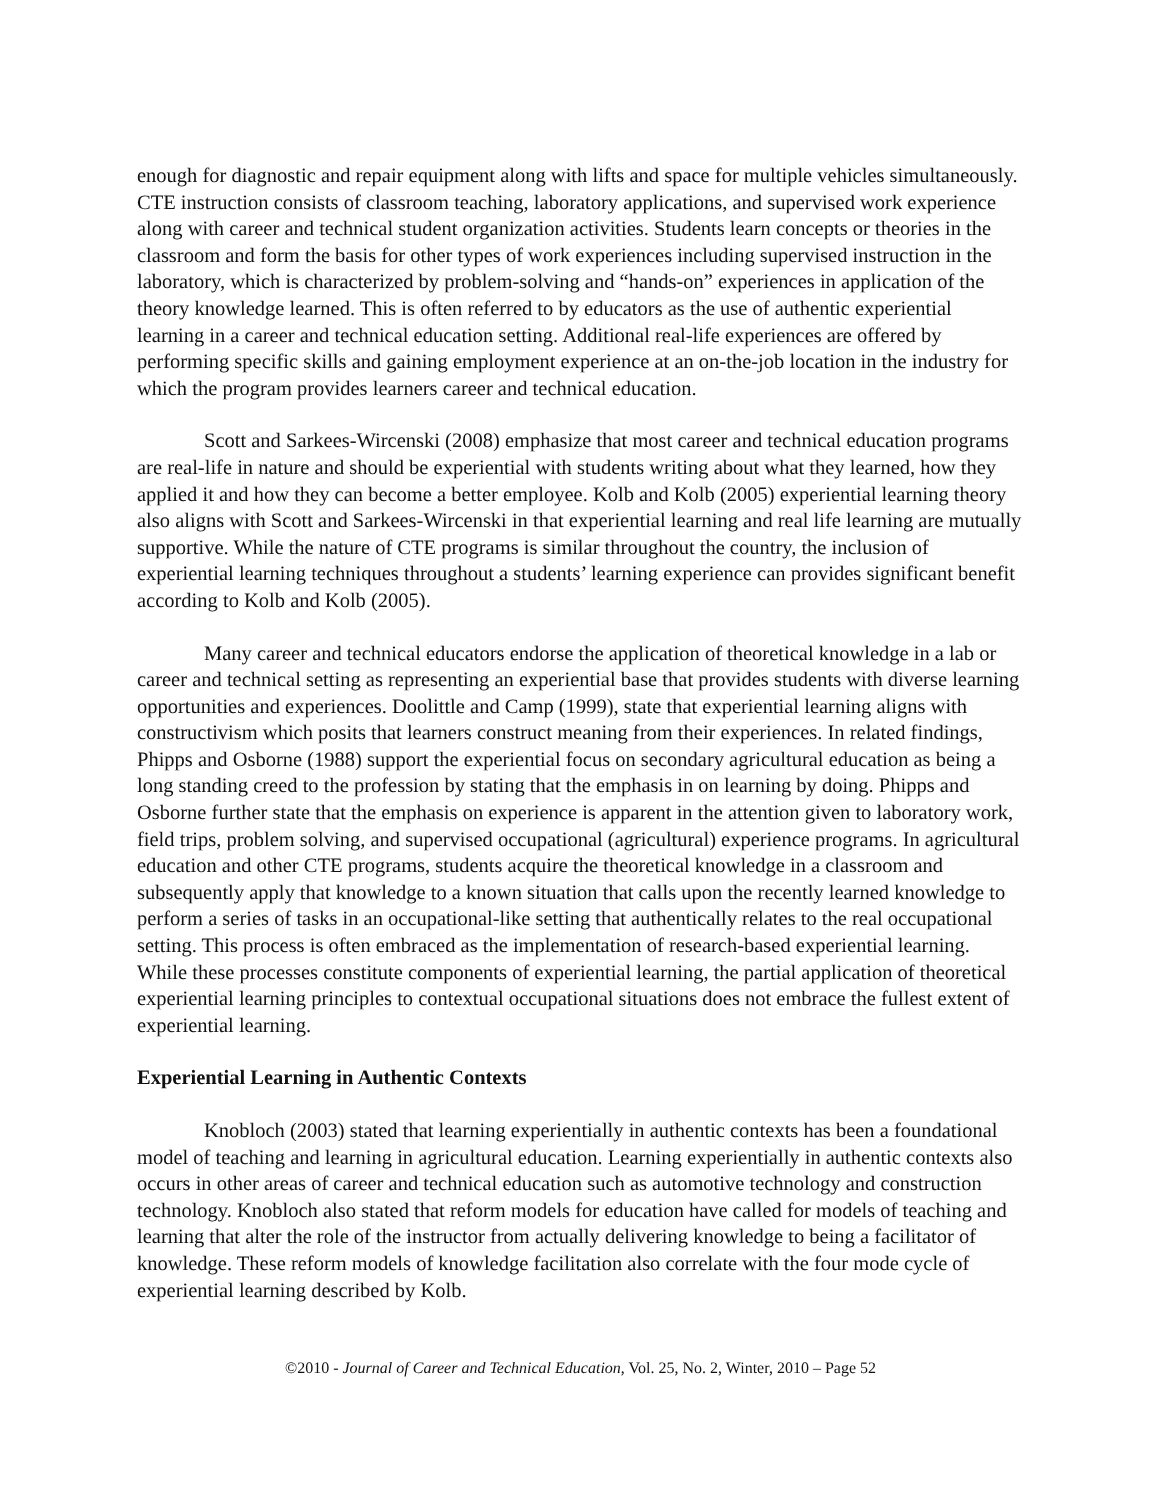enough for diagnostic and repair equipment along with lifts and space for multiple vehicles simultaneously. CTE instruction consists of classroom teaching, laboratory applications, and supervised work experience along with career and technical student organization activities. Students learn concepts or theories in the classroom and form the basis for other types of work experiences including supervised instruction in the laboratory, which is characterized by problem-solving and “hands-on” experiences in application of the theory knowledge learned. This is often referred to by educators as the use of authentic experiential learning in a career and technical education setting. Additional real-life experiences are offered by performing specific skills and gaining employment experience at an on-the-job location in the industry for which the program provides learners career and technical education.
Scott and Sarkees-Wircenski (2008) emphasize that most career and technical education programs are real-life in nature and should be experiential with students writing about what they learned, how they applied it and how they can become a better employee. Kolb and Kolb (2005) experiential learning theory also aligns with Scott and Sarkees-Wircenski in that experiential learning and real life learning are mutually supportive. While the nature of CTE programs is similar throughout the country, the inclusion of experiential learning techniques throughout a students’ learning experience can provides significant benefit according to Kolb and Kolb (2005).
Many career and technical educators endorse the application of theoretical knowledge in a lab or career and technical setting as representing an experiential base that provides students with diverse learning opportunities and experiences. Doolittle and Camp (1999), state that experiential learning aligns with constructivism which posits that learners construct meaning from their experiences. In related findings, Phipps and Osborne (1988) support the experiential focus on secondary agricultural education as being a long standing creed to the profession by stating that the emphasis in on learning by doing. Phipps and Osborne further state that the emphasis on experience is apparent in the attention given to laboratory work, field trips, problem solving, and supervised occupational (agricultural) experience programs. In agricultural education and other CTE programs, students acquire the theoretical knowledge in a classroom and subsequently apply that knowledge to a known situation that calls upon the recently learned knowledge to perform a series of tasks in an occupational-like setting that authentically relates to the real occupational setting. This process is often embraced as the implementation of research-based experiential learning. While these processes constitute components of experiential learning, the partial application of theoretical experiential learning principles to contextual occupational situations does not embrace the fullest extent of experiential learning.
Experiential Learning in Authentic Contexts
Knobloch (2003) stated that learning experientially in authentic contexts has been a foundational model of teaching and learning in agricultural education. Learning experientially in authentic contexts also occurs in other areas of career and technical education such as automotive technology and construction technology. Knobloch also stated that reform models for education have called for models of teaching and learning that alter the role of the instructor from actually delivering knowledge to being a facilitator of knowledge. These reform models of knowledge facilitation also correlate with the four mode cycle of experiential learning described by Kolb.
©2010 - Journal of Career and Technical Education, Vol. 25, No. 2, Winter, 2010 – Page 52